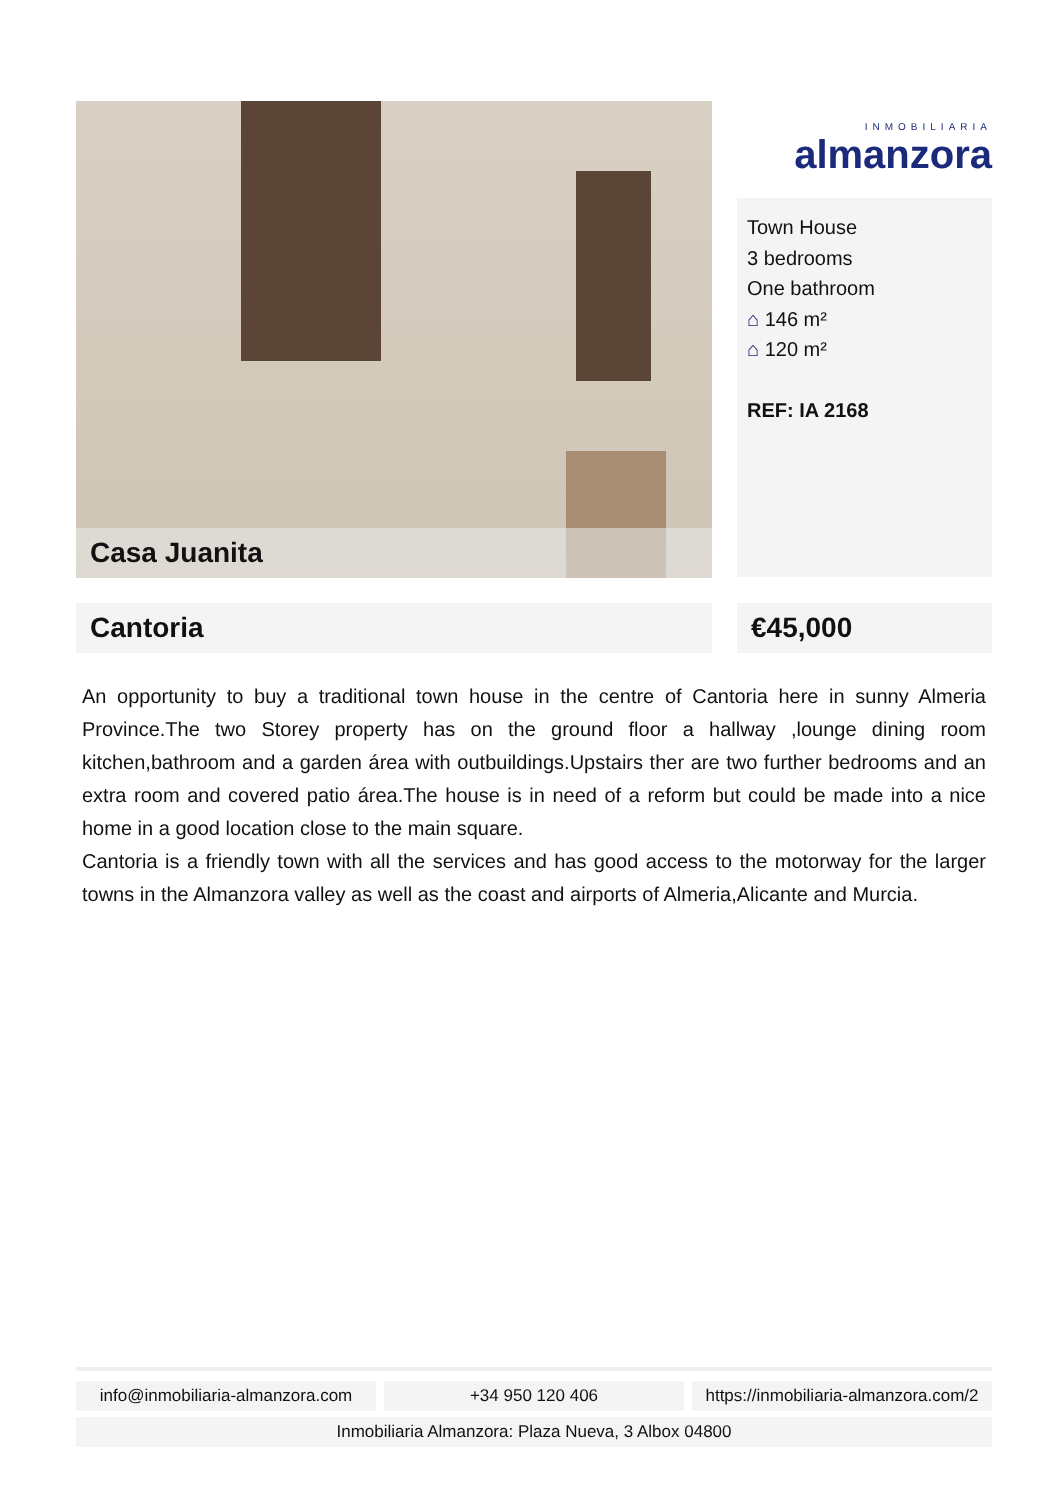Casa Juanita
INMOBILIARIA
almanzora
Town House
3 bedrooms
One bathroom
⌂ 146 m²
⌂ 120 m²
REF: IA 2168
Cantoria €45,000
An opportunity to buy a traditional town house in the centre of Cantoria here in sunny Almeria Province.The two Storey property has on the ground floor a hallway ,lounge dining room kitchen,bathroom and a garden área with outbuildings.Upstairs ther are two further bedrooms and an extra room and covered patio área.The house is in need of a reform but could be made into a nice home in a good location close to the main square.
Cantoria is a friendly town with all the services and has good access to the motorway for the larger towns in the Almanzora valley as well as the coast and airports of Almeria,Alicante and Murcia.
info@inmobiliaria-almanzora.com
+34 950 120 406 https://inmobiliaria-almanzora.com/2
Inmobiliaria Almanzora: Plaza Nueva, 3 Albox 04800